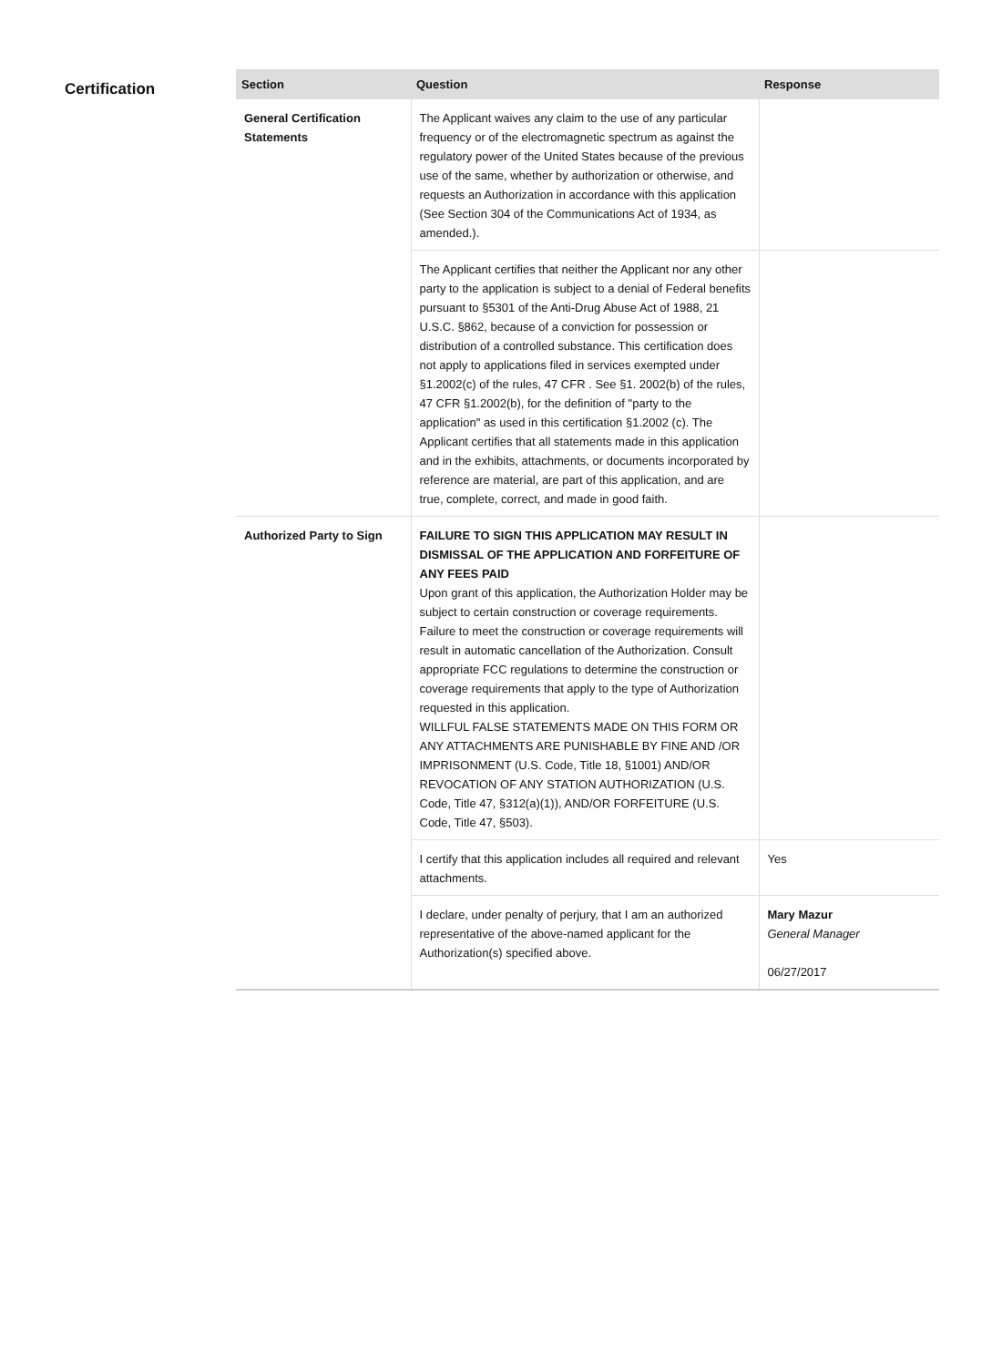Certification
| Section | Question | Response |
| --- | --- | --- |
| General Certification Statements | The Applicant waives any claim to the use of any particular frequency or of the electromagnetic spectrum as against the regulatory power of the United States because of the previous use of the same, whether by authorization or otherwise, and requests an Authorization in accordance with this application (See Section 304 of the Communications Act of 1934, as amended.). | |
| | The Applicant certifies that neither the Applicant nor any other party to the application is subject to a denial of Federal benefits pursuant to §5301 of the Anti-Drug Abuse Act of 1988, 21 U.S.C. §862, because of a conviction for possession or distribution of a controlled substance. This certification does not apply to applications filed in services exempted under §1.2002(c) of the rules, 47 CFR . See §1. 2002(b) of the rules, 47 CFR §1.2002(b), for the definition of "party to the application" as used in this certification §1.2002 (c). The Applicant certifies that all statements made in this application and in the exhibits, attachments, or documents incorporated by reference are material, are part of this application, and are true, complete, correct, and made in good faith. | |
| Authorized Party to Sign | FAILURE TO SIGN THIS APPLICATION MAY RESULT IN DISMISSAL OF THE APPLICATION AND FORFEITURE OF ANY FEES PAID Upon grant of this application, the Authorization Holder may be subject to certain construction or coverage requirements. Failure to meet the construction or coverage requirements will result in automatic cancellation of the Authorization. Consult appropriate FCC regulations to determine the construction or coverage requirements that apply to the type of Authorization requested in this application. WILLFUL FALSE STATEMENTS MADE ON THIS FORM OR ANY ATTACHMENTS ARE PUNISHABLE BY FINE AND /OR IMPRISONMENT (U.S. Code, Title 18, §1001) AND/OR REVOCATION OF ANY STATION AUTHORIZATION (U.S. Code, Title 47, §312(a)(1)), AND/OR FORFEITURE (U.S. Code, Title 47, §503). | |
| | I certify that this application includes all required and relevant attachments. | Yes |
| | I declare, under penalty of perjury, that I am an authorized representative of the above-named applicant for the Authorization(s) specified above. | Mary Mazur General Manager 06/27/2017 |